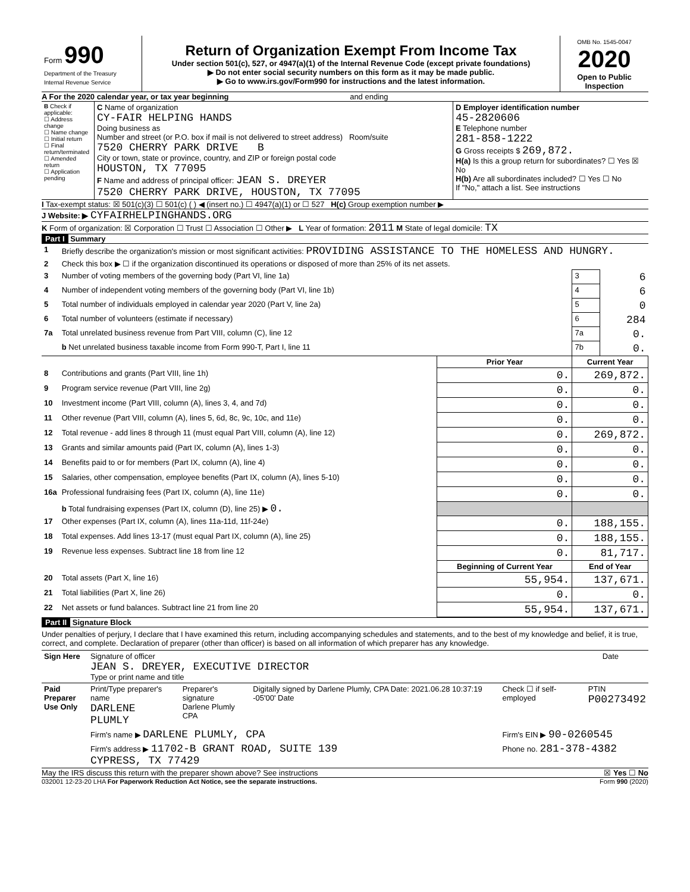| Form 990 Department of the Treasury Internal Revenue Service | Return of Organization Exempt From Income Tax Under section 501(c), 527, or 4947(a)(1) of the Internal Revenue Code (except private foundations) ▶ Do not enter social security numbers on this form as it may be made public. ▶ Go to www.irs.gov/Form990 for instructions and the latest information. | OMB No. 1545-0047 2020 Open to Public Inspection |
A For the 2020 calendar year, or tax year beginning and ending
| B Check if applicable: ☐ Address change ☐ Name change ☐ Initial return ☐ Final return/terminated ☐ Amended return ☐ Application pending | C Name of organization CY-FAIR HELPING HANDS Doing business as Number and street (or P.O. box if mail is not delivered to street address) Room/suite 7520 CHERRY PARK DRIVE B City or town, state or province, country, and ZIP or foreign postal code HOUSTON, TX 77095 F Name and address of principal officer: JEAN S. DREYER 7520 CHERRY PARK DRIVE, HOUSTON, TX 77095 | D Employer identification number 45-2820606 E Telephone number 281-858-1222 G Gross receipts $ 269,872. H(a) Is this a group return for subordinates? ☐ Yes ☒ No H(b) Are all subordinates included? ☐ Yes ☐ No If "No," attach a list. See instructions |
I Tax-exempt status: ☒ 501(c)(3) ☐ 501(c) ( ) ◀ (insert no.) ☐ 4947(a)(1) or ☐ 527 H(c) Group exemption number ▶
J Website: ▶ CYFAIRHELPINGHANDS.ORG
K Form of organization: ☒ Corporation ☐ Trust ☐ Association ☐ Other ▶ L Year of formation: 2011 M State of legal domicile: TX
Part I Summary
| 1 | Briefly describe the organization's mission or most significant activities: PROVIDING ASSISTANCE TO THE HOMELESS AND HUNGRY. | | | |
| 2 | Check this box ▶ ☐ if the organization discontinued its operations or disposed of more than 25% of its net assets. | | | |
| 3 | Number of voting members of the governing body (Part VI, line 1a) | | 3 | 6 |
| 4 | Number of independent voting members of the governing body (Part VI, line 1b) | | 4 | 6 |
| 5 | Total number of individuals employed in calendar year 2020 (Part V, line 2a) | | 5 | 0 |
| 6 | Total number of volunteers (estimate if necessary) | | 6 | 284 |
| 7a | Total unrelated business revenue from Part VIII, column (C), line 12 | | 7a | 0. |
| | b Net unrelated business taxable income from Form 990-T, Part I, line 11 | | 7b | 0. |
| | | Prior Year | Current Year | |
| 8 | Contributions and grants (Part VIII, line 1h) | 0. | 269,872. | |
| 9 | Program service revenue (Part VIII, line 2g) | 0. | 0. | |
| 10 | Investment income (Part VIII, column (A), lines 3, 4, and 7d) | 0. | 0. | |
| 11 | Other revenue (Part VIII, column (A), lines 5, 6d, 8c, 9c, 10c, and 11e) | 0. | 0. | |
| 12 | Total revenue - add lines 8 through 11 (must equal Part VIII, column (A), line 12) | 0. | 269,872. | |
| 13 | Grants and similar amounts paid (Part IX, column (A), lines 1-3) | 0. | 0. | |
| 14 | Benefits paid to or for members (Part IX, column (A), line 4) | 0. | 0. | |
| 15 | Salaries, other compensation, employee benefits (Part IX, column (A), lines 5-10) | 0. | 0. | |
| 16a | Professional fundraising fees (Part IX, column (A), line 11e) | 0. | 0. | |
| | b Total fundraising expenses (Part IX, column (D), line 25) ▶ 0. | | | |
| 17 | Other expenses (Part IX, column (A), lines 11a-11d, 11f-24e) | 0. | 188,155. | |
| 18 | Total expenses. Add lines 13-17 (must equal Part IX, column (A), line 25) | 0. | 188,155. | |
| 19 | Revenue less expenses. Subtract line 18 from line 12 | 0. | 81,717. | |
| | | Beginning of Current Year | End of Year | |
| 20 | Total assets (Part X, line 16) | 55,954. | 137,671. | |
| 21 | Total liabilities (Part X, line 26) | 0. | 0. | |
| 22 | Net assets or fund balances. Subtract line 21 from line 20 | 55,954. | 137,671. | |
Part II Signature Block
Under penalties of perjury, I declare that I have examined this return, including accompanying schedules and statements, and to the best of my knowledge and belief, it is true, correct, and complete. Declaration of preparer (other than officer) is based on all information of which preparer has any knowledge.
| Sign Here | Signature of officer JEAN S. DREYER, EXECUTIVE DIRECTOR Type or print name and title | Date |
| Paid Preparer Use Only | Print/Type preparer's name DARLENE PLUMLY | Preparer's signature Darlene Plumly CPA | Digitally signed by Darlene Plumly, CPA Date: 2021.06.28 10:37:19 -05'00' Date | Check ☐ if self-employed | PTIN P00273492 |
| | Firm's name ▶ DARLENE PLUMLY, CPA | | | Firm's EIN ▶ 90-0260545 | |
| | Firm's address ▶ 11702-B GRANT ROAD, SUITE 139 CYPRESS, TX 77429 | | | Phone no. 281-378-4382 | |
May the IRS discuss this return with the preparer shown above? See instructions ☒ Yes ☐ No
032001 12-23-20 LHA For Paperwork Reduction Act Notice, see the separate instructions. Form 990 (2020)